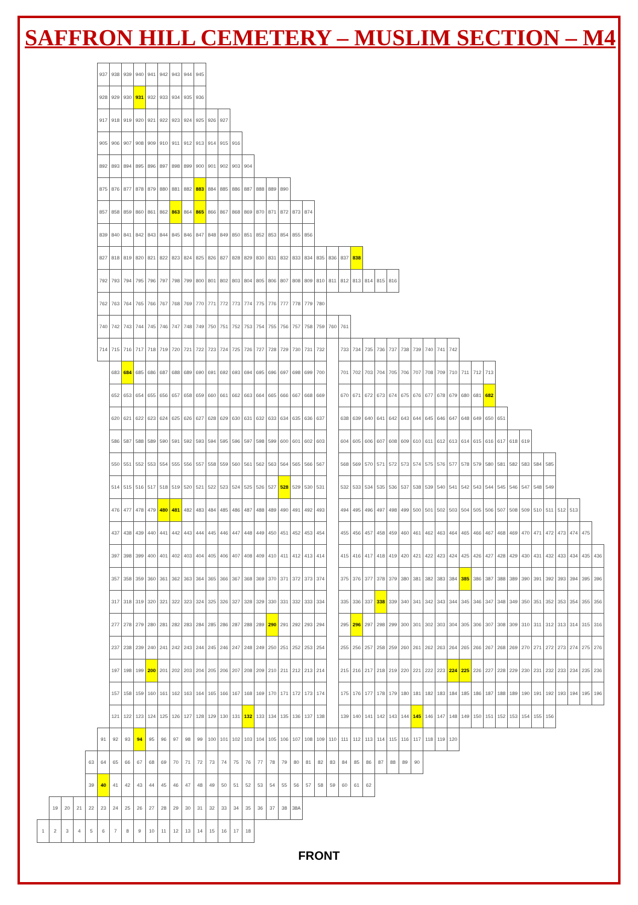SAFFRON HILL CEMETERY – MUSLIM SECTION – M4
| | | | | | 937 | 938 | 939 | 940 | 941 | 942 | 943 | 944 | 945 | | | | | | | | | | | | | | | | | | | | | | | | | | | | | | | | | |
| | | | | | 928 | 929 | 930 | 931 | 932 | 933 | 934 | 935 | 936 | | | | | | | | | | | | | | | | | | | | | | | | | | | | | | | | | |
| | | | | | 917 | 918 | 919 | 920 | 921 | 922 | 923 | 924 | 925 | 926 | 927 | | | | | | | | | | | | | | | | | | | | | | | | | | | | | | | |
| | | | | | 905 | 906 | 907 | 908 | 909 | 910 | 911 | 912 | 913 | 914 | 915 | 916 | | | | | | | | | | | | | | | | | | | | | | | | | | | | | | |
| | | | | | 892 | 893 | 894 | 895 | 896 | 897 | 898 | 899 | 900 | 901 | 902 | 903 | 904 | | | | | | | | | | | | | | | | | | | | | | | | | | | | | |
| | | | | | 875 | 876 | 877 | 878 | 879 | 880 | 881 | 882 | 883 | 884 | 885 | 886 | 887 | 888 | 889 | 890 | | | | | | | | | | | | | | | | | | | | | | | | | | |
| | | | | | 857 | 858 | 859 | 860 | 861 | 862 | 863 | 864 | 865 | 866 | 867 | 868 | 869 | 870 | 871 | 872 | 873 | 874 | | | | | | | | | | | | | | | | | | | | | | | | |
| | | | | | 839 | 840 | 841 | 842 | 843 | 844 | 845 | 846 | 847 | 848 | 849 | 850 | 851 | 852 | 853 | 854 | 855 | 856 | | | | | | | | | | | | | | | | | | | | | | | | |
| | | | | | 827 | 818 | 819 | 820 | 821 | 822 | 823 | 824 | 825 | 826 | 827 | 828 | 829 | 830 | 831 | 832 | 833 | 834 | 835 | 836 | 837 | 838 | | | | | | | | | | | | | | | | | | | | |
| | | | | | 792 | 793 | 794 | 795 | 796 | 797 | 798 | 799 | 800 | 801 | 802 | 803 | 804 | 805 | 806 | 807 | 808 | 809 | 810 | 811 | 812 | 813 | 814 | 815 | 816 | | | | | | | | | | | | | | | | | |
| | | | | | 762 | 763 | 764 | 765 | 766 | 767 | 768 | 769 | 770 | 771 | 772 | 773 | 774 | 775 | 776 | 777 | 778 | 779 | 780 | | | | | | | | | | | | | | | | | | | | | | | |
| | | | | | 740 | 742 | 743 | 744 | 745 | 746 | 747 | 748 | 749 | 750 | 751 | 752 | 753 | 754 | 755 | 756 | 757 | 758 | 759 | 760 | 761 | | | | | | | | | | | | | | | | | | | | | |
| | | | | | 714 | 715 | 716 | 717 | 718 | 719 | 720 | 721 | 722 | 723 | 724 | 725 | 726 | 727 | 728 | 729 | 730 | 731 | 732 | | 733 | 734 | 735 | 736 | 737 | 738 | 739 | 740 | 741 | 742 | | | | | | | | | | | | |
| | | | | | | 683 | 684 | 685 | 686 | 687 | 688 | 689 | 690 | 691 | 692 | 693 | 694 | 695 | 696 | 697 | 698 | 699 | 700 | | 701 | 702 | 703 | 704 | 705 | 706 | 707 | 708 | 709 | 710 | 711 | 712 | 713 | | | | | | | | | |
| | | | | | | 652 | 653 | 654 | 655 | 656 | 657 | 658 | 659 | 660 | 661 | 662 | 663 | 664 | 665 | 666 | 667 | 668 | 669 | | 670 | 671 | 672 | 673 | 674 | 675 | 676 | 677 | 678 | 679 | 680 | 681 | 682 | | | | | | | | | |
| | | | | | | 620 | 621 | 622 | 623 | 624 | 625 | 626 | 627 | 628 | 629 | 630 | 631 | 632 | 633 | 634 | 635 | 636 | 637 | | 638 | 639 | 640 | 641 | 642 | 643 | 644 | 645 | 646 | 647 | 648 | 649 | 650 | 651 | | | | | | | | |
| | | | | | | 586 | 587 | 588 | 589 | 590 | 591 | 592 | 593 | 594 | 595 | 596 | 597 | 598 | 599 | 600 | 601 | 602 | 603 | | 604 | 605 | 606 | 607 | 608 | 609 | 610 | 611 | 612 | 613 | 614 | 615 | 616 | 617 | 618 | 619 | | | | | | |
| | | | | | | 550 | 551 | 552 | 553 | 554 | 555 | 556 | 557 | 558 | 559 | 560 | 561 | 562 | 563 | 564 | 565 | 566 | 567 | | 568 | 569 | 570 | 571 | 572 | 573 | 574 | 575 | 576 | 577 | 578 | 579 | 580 | 581 | 582 | 583 | 584 | 585 | | | | |
| | | | | | | 514 | 515 | 516 | 517 | 518 | 519 | 520 | 521 | 522 | 523 | 524 | 525 | 526 | 527 | 528 | 529 | 530 | 531 | | 532 | 533 | 534 | 535 | 536 | 537 | 538 | 539 | 540 | 541 | 542 | 543 | 544 | 545 | 546 | 547 | 548 | 549 | | | | |
| | | | | | | 476 | 477 | 478 | 479 | 480 | 481 | 482 | 483 | 484 | 485 | 486 | 487 | 488 | 489 | 490 | 491 | 492 | 493 | | 494 | 495 | 496 | 497 | 498 | 499 | 500 | 501 | 502 | 503 | 504 | 505 | 506 | 507 | 508 | 509 | 510 | 511 | 512 | 513 | | |
| | | | | | | 437 | 438 | 439 | 440 | 441 | 442 | 443 | 444 | 445 | 446 | 447 | 448 | 449 | 450 | 451 | 452 | 453 | 454 | | 455 | 456 | 457 | 458 | 459 | 460 | 461 | 462 | 463 | 464 | 465 | 466 | 467 | 468 | 469 | 470 | 471 | 472 | 473 | 474 | 475 | |
| | | | | | | 397 | 398 | 399 | 400 | 401 | 402 | 403 | 404 | 405 | 406 | 407 | 408 | 409 | 410 | 411 | 412 | 413 | 414 | | 415 | 416 | 417 | 418 | 419 | 420 | 421 | 422 | 423 | 424 | 425 | 426 | 427 | 428 | 429 | 430 | 431 | 432 | 433 | 434 | 435 | 436 |
| | | | | | | 357 | 358 | 359 | 360 | 361 | 362 | 363 | 364 | 365 | 366 | 367 | 368 | 369 | 370 | 371 | 372 | 373 | 374 | | 375 | 376 | 377 | 378 | 379 | 380 | 381 | 382 | 383 | 384 | 385 | 386 | 387 | 388 | 389 | 390 | 391 | 392 | 393 | 394 | 395 | 396 |
| | | | | | | 317 | 318 | 319 | 320 | 321 | 322 | 323 | 324 | 325 | 326 | 327 | 328 | 329 | 330 | 331 | 332 | 333 | 334 | | 335 | 336 | 337 | 338 | 339 | 340 | 341 | 342 | 343 | 344 | 345 | 346 | 347 | 348 | 349 | 350 | 351 | 352 | 353 | 354 | 355 | 356 |
| | | | | | | 277 | 278 | 279 | 280 | 281 | 282 | 283 | 284 | 285 | 286 | 287 | 288 | 289 | 290 | 291 | 292 | 293 | 294 | | 295 | 296 | 297 | 298 | 299 | 300 | 301 | 302 | 303 | 304 | 305 | 306 | 307 | 308 | 309 | 310 | 311 | 312 | 313 | 314 | 315 | 316 |
| | | | | | | 237 | 238 | 239 | 240 | 241 | 242 | 243 | 244 | 245 | 246 | 247 | 248 | 249 | 250 | 251 | 252 | 253 | 254 | | 255 | 256 | 257 | 258 | 259 | 260 | 261 | 262 | 263 | 264 | 265 | 266 | 267 | 268 | 269 | 270 | 271 | 272 | 273 | 274 | 275 | 276 |
| | | | | | | 197 | 198 | 199 | 200 | 201 | 202 | 203 | 204 | 205 | 206 | 207 | 208 | 209 | 210 | 211 | 212 | 213 | 214 | | 215 | 216 | 217 | 218 | 219 | 220 | 221 | 222 | 223 | 224 | 225 | 226 | 227 | 228 | 229 | 230 | 231 | 232 | 233 | 234 | 235 | 236 |
| | | | | | | 157 | 158 | 159 | 160 | 161 | 162 | 163 | 164 | 165 | 166 | 167 | 168 | 169 | 170 | 171 | 172 | 173 | 174 | | 175 | 176 | 177 | 178 | 179 | 180 | 181 | 182 | 183 | 184 | 185 | 186 | 187 | 188 | 189 | 190 | 191 | 192 | 193 | 194 | 195 | 196 |
| | | | | | | 121 | 122 | 123 | 124 | 125 | 126 | 127 | 128 | 129 | 130 | 131 | 132 | 133 | 134 | 135 | 136 | 137 | 138 | | 139 | 140 | 141 | 142 | 143 | 144 | 145 | 146 | 147 | 148 | 149 | 150 | 151 | 152 | 153 | 154 | 155 | 156 | | | | |
| | | | | | 91 | 92 | 93 | 94 | 95 | 96 | 97 | 98 | 99 | 100 | 101 | 102 | 103 | 104 | 105 | 106 | 107 | 108 | 109 | 110 | 111 | 112 | 113 | 114 | 115 | 116 | 117 | 118 | 119 | 120 | | | | | | | | | | | | |
| | | | | 63 | 64 | 65 | 66 | 67 | 68 | 69 | 70 | 71 | 72 | 73 | 74 | 75 | 76 | 77 | 78 | 79 | 80 | 81 | 82 | 83 | 84 | 85 | 86 | 87 | 88 | 89 | 90 | | | | | | | | | | | | | | | |
| | | | | 39 | 40 | 41 | 42 | 43 | 44 | 45 | 46 | 47 | 48 | 49 | 50 | 51 | 52 | 53 | 54 | 55 | 56 | 57 | 58 | 59 | 60 | 61 | 62 | | | | | | | | | | | | | | | | | | | |
| | 19 | 20 | 21 | 22 | 23 | 24 | 25 | 26 | 27 | 28 | 29 | 30 | 31 | 32 | 33 | 34 | 35 | 36 | 37 | 38 | 38A | | | | | | | | | | | | | | | | | | | | | | | | | |
| 1 | 2 | 3 | 4 | 5 | 6 | 7 | 8 | 9 | 10 | 11 | 12 | 13 | 14 | 15 | 16 | 17 | 18 | | | | | | | | | | | | | | | | | | | | | | | | | | | | | |
FRONT